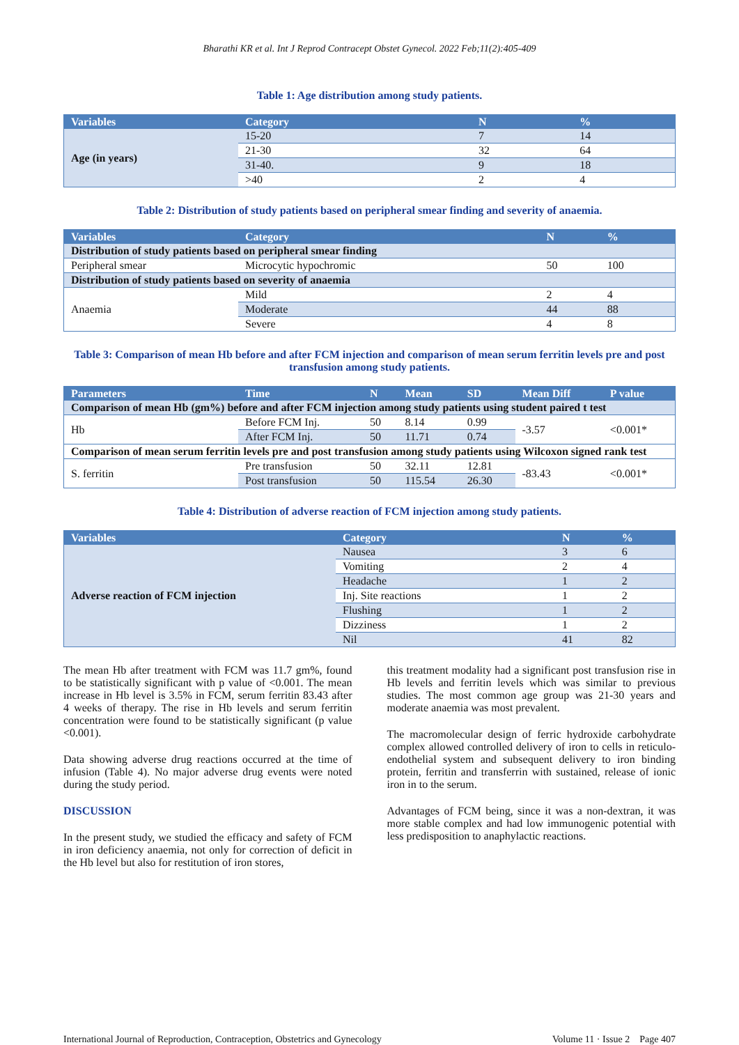Bharathi KR et al. Int J Reprod Contracept Obstet Gynecol. 2022 Feb;11(2):405-409
Table 1: Age distribution among study patients.
| Variables | Category | N | % |
| --- | --- | --- | --- |
| Age (in years) | 15-20 | 7 | 14 |
| | 21-30 | 32 | 64 |
| | 31-40. | 9 | 18 |
| | >40 | 2 | 4 |
Table 2: Distribution of study patients based on peripheral smear finding and severity of anaemia.
| Variables | Category | N | % |
| --- | --- | --- | --- |
| Distribution of study patients based on peripheral smear finding | | | |
| Peripheral smear | Microcytic hypochromic | 50 | 100 |
| Distribution of study patients based on severity of anaemia | | | |
| Anaemia | Mild | 2 | 4 |
| | Moderate | 44 | 88 |
| | Severe | 4 | 8 |
Table 3: Comparison of mean Hb before and after FCM injection and comparison of mean serum ferritin levels pre and post transfusion among study patients.
| Parameters | Time | N | Mean | SD | Mean Diff | P value |
| --- | --- | --- | --- | --- | --- | --- |
| Comparison of mean Hb (gm%) before and after FCM injection among study patients using student paired t test | | | | | | |
| Hb | Before FCM Inj. | 50 | 8.14 | 0.99 | -3.57 | <0.001* |
| | After FCM Inj. | 50 | 11.71 | 0.74 | | |
| Comparison of mean serum ferritin levels pre and post transfusion among study patients using Wilcoxon signed rank test | | | | | | |
| S. ferritin | Pre transfusion | 50 | 32.11 | 12.81 | -83.43 | <0.001* |
| | Post transfusion | 50 | 115.54 | 26.30 | | |
Table 4: Distribution of adverse reaction of FCM injection among study patients.
| Variables | Category | N | % |
| --- | --- | --- | --- |
| Adverse reaction of FCM injection | Nausea | 3 | 6 |
| | Vomiting | 2 | 4 |
| | Headache | 1 | 2 |
| | Inj. Site reactions | 1 | 2 |
| | Flushing | 1 | 2 |
| | Dizziness | 1 | 2 |
| | Nil | 41 | 82 |
The mean Hb after treatment with FCM was 11.7 gm%, found to be statistically significant with p value of <0.001. The mean increase in Hb level is 3.5% in FCM, serum ferritin 83.43 after 4 weeks of therapy. The rise in Hb levels and serum ferritin concentration were found to be statistically significant (p value <0.001).
Data showing adverse drug reactions occurred at the time of infusion (Table 4). No major adverse drug events were noted during the study period.
DISCUSSION
In the present study, we studied the efficacy and safety of FCM in iron deficiency anaemia, not only for correction of deficit in the Hb level but also for restitution of iron stores,
this treatment modality had a significant post transfusion rise in Hb levels and ferritin levels which was similar to previous studies. The most common age group was 21-30 years and moderate anaemia was most prevalent.
The macromolecular design of ferric hydroxide carbohydrate complex allowed controlled delivery of iron to cells in reticulo-endothelial system and subsequent delivery to iron binding protein, ferritin and transferrin with sustained, release of ionic iron in to the serum.
Advantages of FCM being, since it was a non-dextran, it was more stable complex and had low immunogenic potential with less predisposition to anaphylactic reactions.
International Journal of Reproduction, Contraception, Obstetrics and Gynecology Volume 11 · Issue 2 Page 407